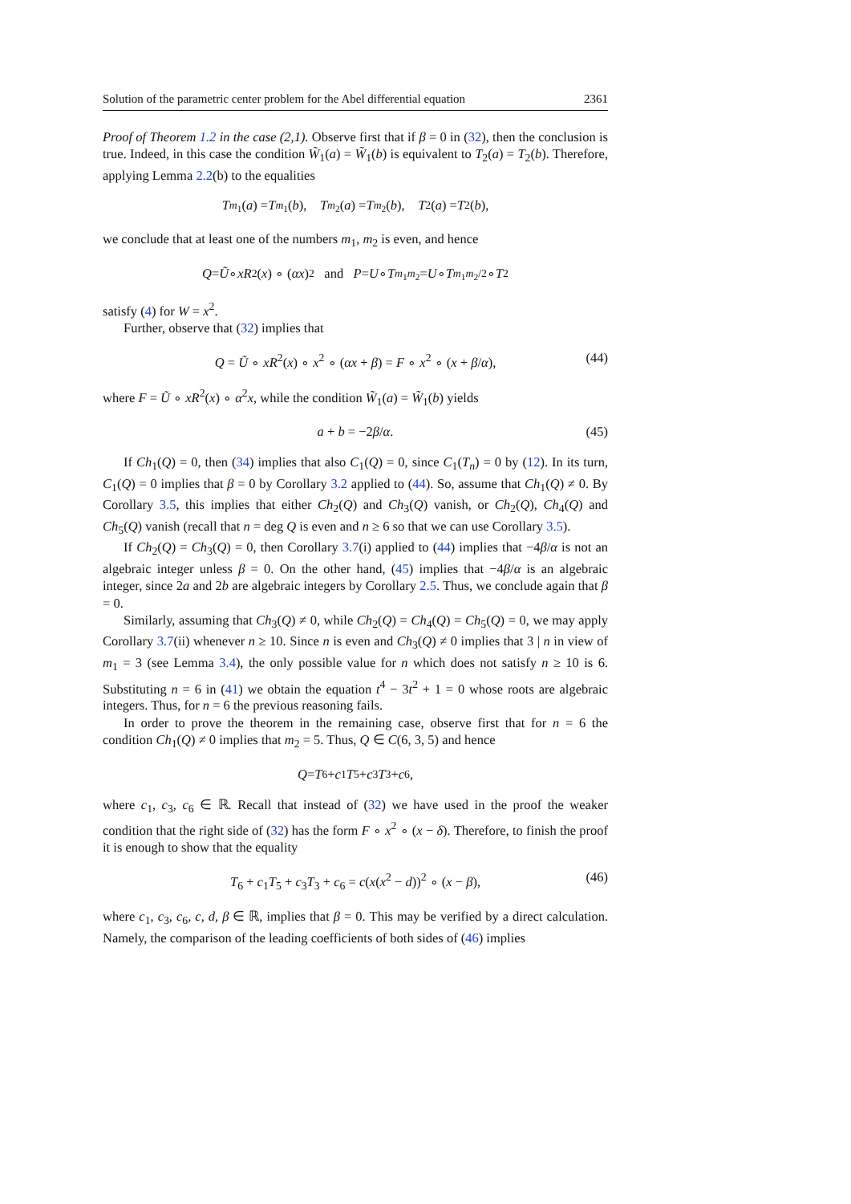Solution of the parametric center problem for the Abel differential equation 2361
Proof of Theorem 1.2 in the case (2,1). Observe first that if β = 0 in (32), then the conclusion is true. Indeed, in this case the condition W̃<sub>1</sub>(a) = W̃<sub>1</sub>(b) is equivalent to T<sub>2</sub>(a) = T<sub>2</sub>(b). Therefore, applying Lemma 2.2(b) to the equalities
T<sub>m<sub>1</sub></sub>(a) = T<sub>m<sub>1</sub></sub>(b), T<sub>m<sub>2</sub></sub>(a) = T<sub>m<sub>2</sub></sub>(b), T<sub>2</sub>(a) = T<sub>2</sub>(b),
we conclude that at least one of the numbers m<sub>1</sub>, m<sub>2</sub> is even, and hence
Q = Ũ ∘ xR<sup>2</sup>(x) ∘ (αx)<sup>2</sup> and P = U ∘ T<sub>m<sub>1</sub>m<sub>2</sub></sub> = U ∘ T<sub>m<sub>1</sub>m<sub>2</sub>/2</sub> ∘ T<sub>2</sub>
satisfy (4) for W = x<sup>2</sup>.
Further, observe that (32) implies that
Q = Ũ ∘ xR<sup>2</sup>(x) ∘ x<sup>2</sup> ∘ (αx + β) = F ∘ x<sup>2</sup> ∘ (x + β/α), (44)
where F = Ũ ∘ xR<sup>2</sup>(x) ∘ α<sup>2</sup>x, while the condition W̃<sub>1</sub>(a) = W̃<sub>1</sub>(b) yields
a + b = −2β/α. (45)
If Ch<sub>1</sub>(Q) = 0, then (34) implies that also C<sub>1</sub>(Q) = 0, since C<sub>1</sub>(T<sub>n</sub>) = 0 by (12). In its turn, C<sub>1</sub>(Q) = 0 implies that β = 0 by Corollary 3.2 applied to (44). So, assume that Ch<sub>1</sub>(Q) ≠ 0. By Corollary 3.5, this implies that either Ch<sub>2</sub>(Q) and Ch<sub>3</sub>(Q) vanish, or Ch<sub>2</sub>(Q), Ch<sub>4</sub>(Q) and Ch<sub>5</sub>(Q) vanish (recall that n = deg Q is even and n ≥ 6 so that we can use Corollary 3.5).
If Ch<sub>2</sub>(Q) = Ch<sub>3</sub>(Q) = 0, then Corollary 3.7(i) applied to (44) implies that −4β/α is not an algebraic integer unless β = 0. On the other hand, (45) implies that −4β/α is an algebraic integer, since 2a and 2b are algebraic integers by Corollary 2.5. Thus, we conclude again that β = 0.
Similarly, assuming that Ch<sub>3</sub>(Q) ≠ 0, while Ch<sub>2</sub>(Q) = Ch<sub>4</sub>(Q) = Ch<sub>5</sub>(Q) = 0, we may apply Corollary 3.7(ii) whenever n ≥ 10. Since n is even and Ch<sub>3</sub>(Q) ≠ 0 implies that 3 | n in view of m<sub>1</sub> = 3 (see Lemma 3.4), the only possible value for n which does not satisfy n ≥ 10 is 6. Substituting n = 6 in (41) we obtain the equation t<sup>4</sup> − 3t<sup>2</sup> + 1 = 0 whose roots are algebraic integers. Thus, for n = 6 the previous reasoning fails.
In order to prove the theorem in the remaining case, observe first that for n = 6 the condition Ch<sub>1</sub>(Q) ≠ 0 implies that m<sub>2</sub> = 5. Thus, Q ∈ C(6, 3, 5) and hence
Q = T<sub>6</sub> + c<sub>1</sub> T<sub>5</sub> + c<sub>3</sub> T<sub>3</sub> + c<sub>6</sub>,
where c<sub>1</sub>, c<sub>3</sub>, c<sub>6</sub> ∈ ℝ. Recall that instead of (32) we have used in the proof the weaker condition that the right side of (32) has the form F ∘ x<sup>2</sup> ∘ (x − δ). Therefore, to finish the proof it is enough to show that the equality
T<sub>6</sub> + c<sub>1</sub>T<sub>5</sub> + c<sub>3</sub>T<sub>3</sub> + c<sub>6</sub> = c(x(x<sup>2</sup> − d))<sup>2</sup> ∘ (x − β), (46)
where c<sub>1</sub>, c<sub>3</sub>, c<sub>6</sub>, c, d, β ∈ ℝ, implies that β = 0. This may be verified by a direct calculation. Namely, the comparison of the leading coefficients of both sides of (46) implies